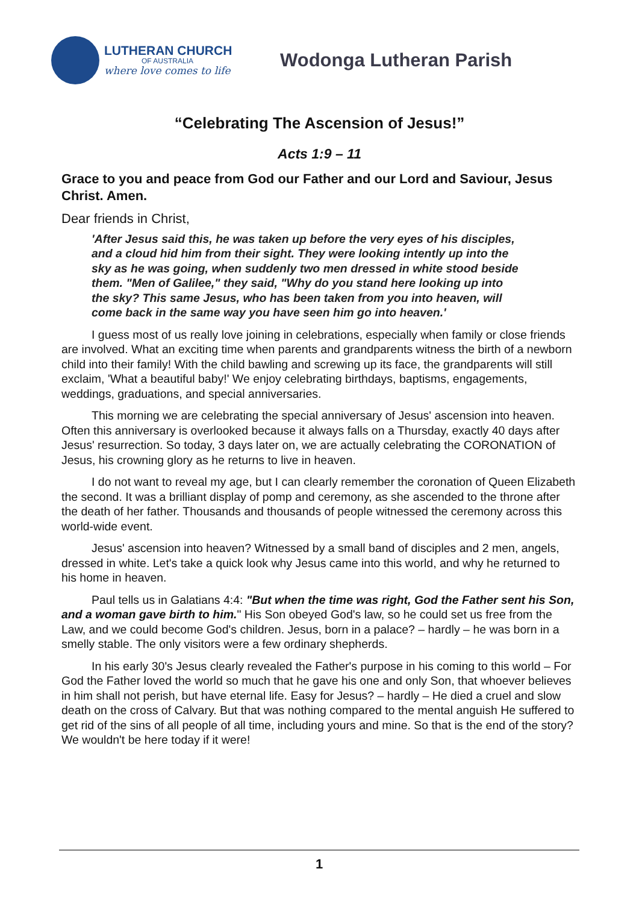LUTHERAN CHURCH
OF AUSTRALIA
where love comes to life
Wodonga Lutheran Parish
“Celebrating The Ascension of Jesus!”
Acts 1:9 – 11
Grace to you and peace from God our Father and our Lord and Saviour, Jesus Christ. Amen.
Dear friends in Christ,
'After Jesus said this, he was taken up before the very eyes of his disciples, and a cloud hid him from their sight. They were looking intently up into the sky as he was going, when suddenly two men dressed in white stood beside them. "Men of Galilee," they said, "Why do you stand here looking up into the sky? This same Jesus, who has been taken from you into heaven, will come back in the same way you have seen him go into heaven.'
I guess most of us really love joining in celebrations, especially when family or close friends are involved. What an exciting time when parents and grandparents witness the birth of a newborn child into their family! With the child bawling and screwing up its face, the grandparents will still exclaim, 'What a beautiful baby!' We enjoy celebrating birthdays, baptisms, engagements, weddings, graduations, and special anniversaries.
This morning we are celebrating the special anniversary of Jesus' ascension into heaven. Often this anniversary is overlooked because it always falls on a Thursday, exactly 40 days after Jesus' resurrection. So today, 3 days later on, we are actually celebrating the CORONATION of Jesus, his crowning glory as he returns to live in heaven.
I do not want to reveal my age, but I can clearly remember the coronation of Queen Elizabeth the second. It was a brilliant display of pomp and ceremony, as she ascended to the throne after the death of her father. Thousands and thousands of people witnessed the ceremony across this world-wide event.
Jesus' ascension into heaven? Witnessed by a small band of disciples and 2 men, angels, dressed in white. Let's take a quick look why Jesus came into this world, and why he returned to his home in heaven.
Paul tells us in Galatians 4:4: "But when the time was right, God the Father sent his Son, and a woman gave birth to him." His Son obeyed God's law, so he could set us free from the Law, and we could become God's children. Jesus, born in a palace? – hardly – he was born in a smelly stable. The only visitors were a few ordinary shepherds.
In his early 30's Jesus clearly revealed the Father's purpose in his coming to this world – For God the Father loved the world so much that he gave his one and only Son, that whoever believes in him shall not perish, but have eternal life. Easy for Jesus? – hardly – He died a cruel and slow death on the cross of Calvary. But that was nothing compared to the mental anguish He suffered to get rid of the sins of all people of all time, including yours and mine. So that is the end of the story? We wouldn't be here today if it were!
1